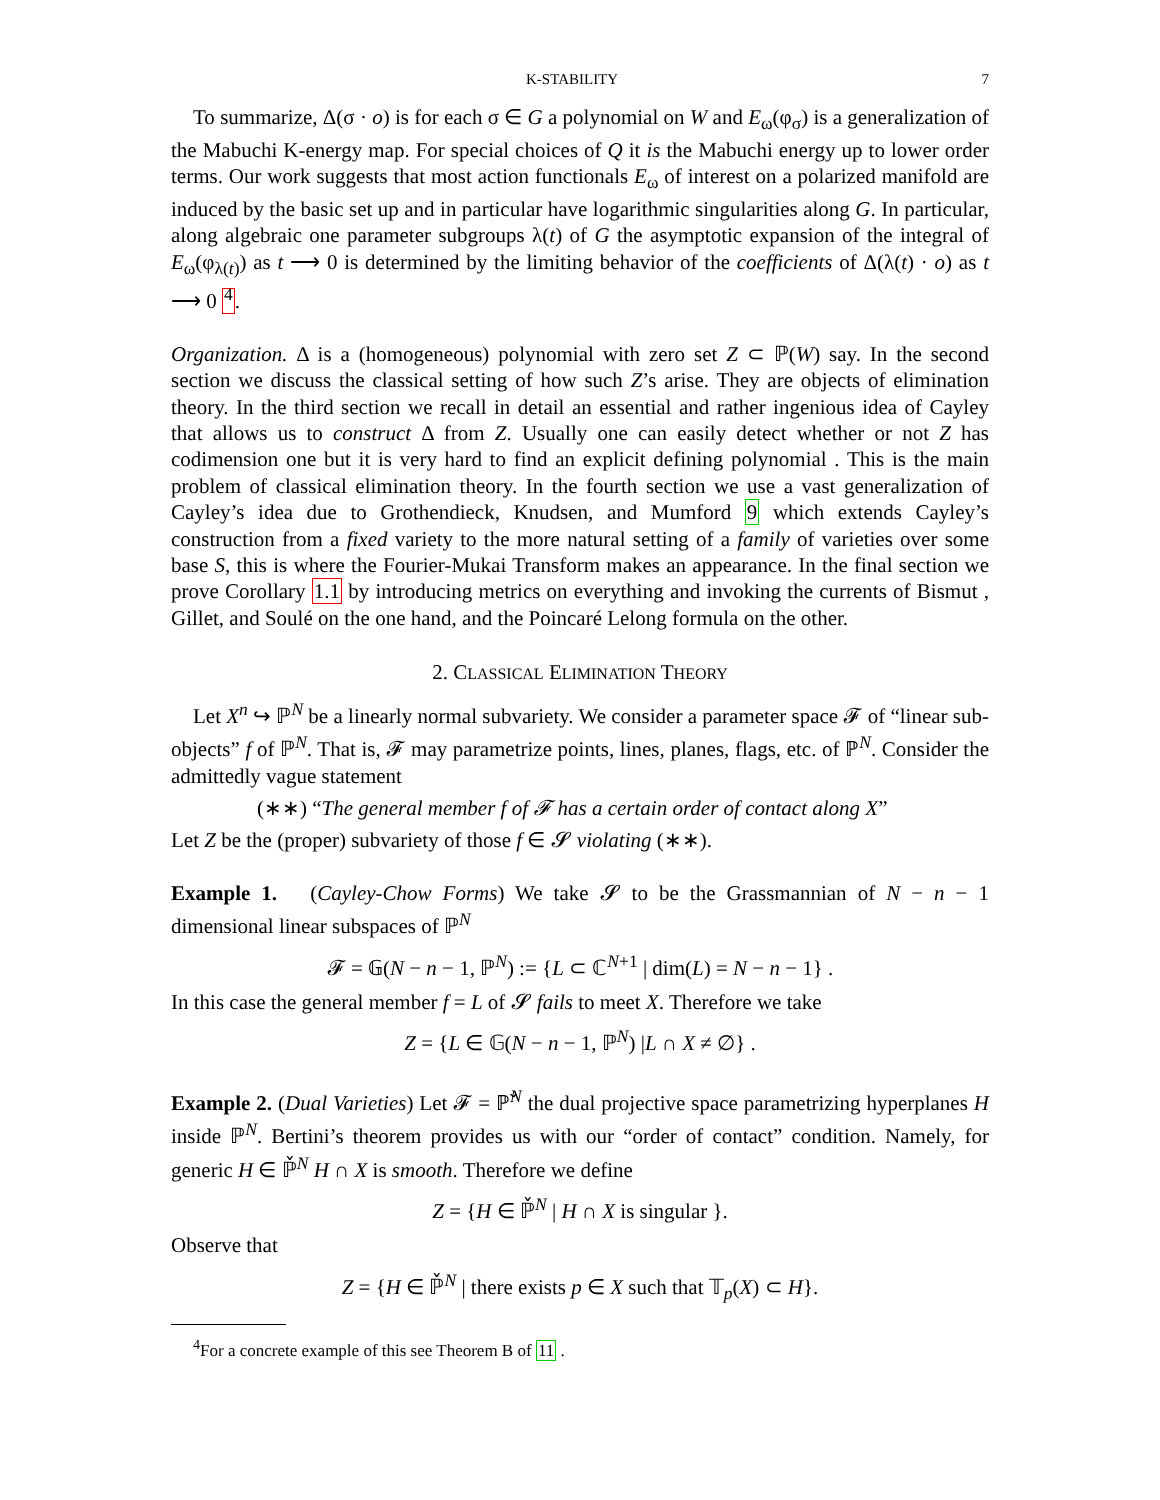K-STABILITY 7
To summarize, Δ(σ · o) is for each σ ∈ G a polynomial on W and E<sub>ω</sub>(φ<sub>σ</sub>) is a generalization of the Mabuchi K-energy map. For special choices of Q it is the Mabuchi energy up to lower order terms. Our work suggests that most action functionals E<sub>ω</sub> of interest on a polarized manifold are induced by the basic set up and in particular have logarithmic singularities along G. In particular, along algebraic one parameter subgroups λ(t) of G the asymptotic expansion of the integral of E<sub>ω</sub>(φ<sub>λ(t)</sub>) as t ⟶ 0 is determined by the limiting behavior of the coefficients of Δ(λ(t) · o) as t ⟶ 0 <sup>4</sup>.
Organization. Δ is a (homogeneous) polynomial with zero set Z ⊂ ℙ(W) say. In the second section we discuss the classical setting of how such Z’s arise. They are objects of elimination theory. In the third section we recall in detail an essential and rather ingenious idea of Cayley that allows us to construct Δ from Z. Usually one can easily detect whether or not Z has codimension one but it is very hard to find an explicit defining polynomial . This is the main problem of classical elimination theory. In the fourth section we use a vast generalization of Cayley’s idea due to Grothendieck, Knudsen, and Mumford 9 which extends Cayley’s construction from a fixed variety to the more natural setting of a family of varieties over some base S, this is where the Fourier-Mukai Transform makes an appearance. In the final section we prove Corollary 1.1 by introducing metrics on everything and invoking the currents of Bismut , Gillet, and Soulé on the one hand, and the Poincaré Lelong formula on the other.
2. CLASSICAL ELIMINATION THEORY
Let X<sup>n</sup> ↪ ℙ<sup>N</sup> be a linearly normal subvariety. We consider a parameter space 𝓕 of “linear sub-objects” f of ℙ<sup>N</sup>. That is, 𝓕 may parametrize points, lines, planes, flags, etc. of ℙ<sup>N</sup>. Consider the admittedly vague statement
(∗∗) “The general member f of 𝓕 has a certain order of contact along X”
Let Z be the (proper) subvariety of those f ∈ 𝓢 violating (∗∗).
Example 1. (Cayley-Chow Forms) We take 𝓢 to be the Grassmannian of N − n − 1 dimensional linear subspaces of ℙ<sup>N</sup>
𝓕 = 𝔾(N − n − 1, ℙ<sup>N</sup>) := {L ⊂ ℂ<sup>N+1</sup> | dim(L) = N − n − 1} .
In this case the general member f = L of 𝓢 fails to meet X. Therefore we take
Z = {L ∈ 𝔾(N − n − 1, ℙ<sup>N</sup>) |L ∩ X ≠ ∅} .
Example 2. (Dual Varieties) Let 𝓕 = ℙ̌<sup>N</sup> the dual projective space parametrizing hyperplanes H inside ℙ<sup>N</sup>. Bertini’s theorem provides us with our “order of contact” condition. Namely, for generic H ∈ ℙ̌<sup>N</sup> H ∩ X is smooth. Therefore we define
Z = {H ∈ ℙ̌<sup>N</sup> | H ∩ X is singular }.
Observe that
Z = {H ∈ ℙ̌<sup>N</sup> | there exists p ∈ X such that 𝕋<sub>p</sub>(X) ⊂ H}.
<sup>4</sup> For a concrete example of this see Theorem B of 11 .